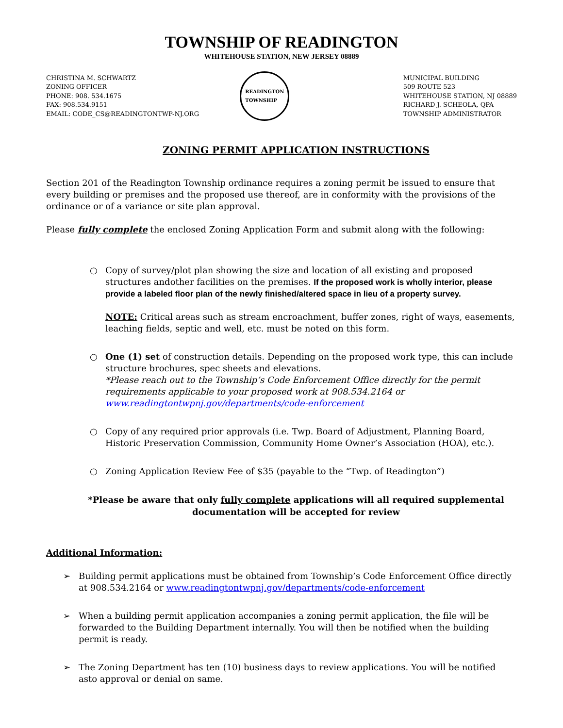TOWNSHIP OF READINGTON
WHITEHOUSE STATION, NEW JERSEY 08889
CHRISTINA M. SCHWARTZ
ZONING OFFICER
PHONE: 908. 534.1675
FAX: 908.534.9151
EMAIL: CODE_CS@READINGTONTWP-NJ.ORG
READINGTON
TOWNSHIP
MUNICIPAL BUILDING
509 ROUTE 523
WHITEHOUSE STATION, NJ 08889
RICHARD J. SCHEOLA, QPA
TOWNSHIP ADMINISTRATOR
ZONING PERMIT APPLICATION INSTRUCTIONS
Section 201 of the Readington Township ordinance requires a zoning permit be issued to ensure that every building or premises and the proposed use thereof, are in conformity with the provisions of the ordinance or of a variance or site plan approval.
Please fully complete the enclosed Zoning Application Form and submit along with the following:
○ Copy of survey/plot plan showing the size and location of all existing and proposed structures andother facilities on the premises. If the proposed work is wholly interior, please provide a labeled floor plan of the newly finished/altered space in lieu of a property survey.
NOTE: Critical areas such as stream encroachment, buffer zones, right of ways, easements, leaching fields, septic and well, etc. must be noted on this form.
○ One (1) set of construction details. Depending on the proposed work type, this can include structure brochures, spec sheets and elevations.
*Please reach out to the Township’s Code Enforcement Office directly for the permit requirements applicable to your proposed work at 908.534.2164 or www.readingtontwpnj.gov/departments/code-enforcement
○ Copy of any required prior approvals (i.e. Twp. Board of Adjustment, Planning Board, Historic Preservation Commission, Community Home Owner’s Association (HOA), etc.).
○ Zoning Application Review Fee of $35 (payable to the “Twp. of Readington”)
*Please be aware that only fully complete applications will all required supplemental documentation will be accepted for review
Additional Information:
➢ Building permit applications must be obtained from Township’s Code Enforcement Office directly at 908.534.2164 or www.readingtontwpnj.gov/departments/code-enforcement
➢ When a building permit application accompanies a zoning permit application, the file will be forwarded to the Building Department internally. You will then be notified when the building permit is ready.
➢ The Zoning Department has ten (10) business days to review applications. You will be notified asto approval or denial on same.